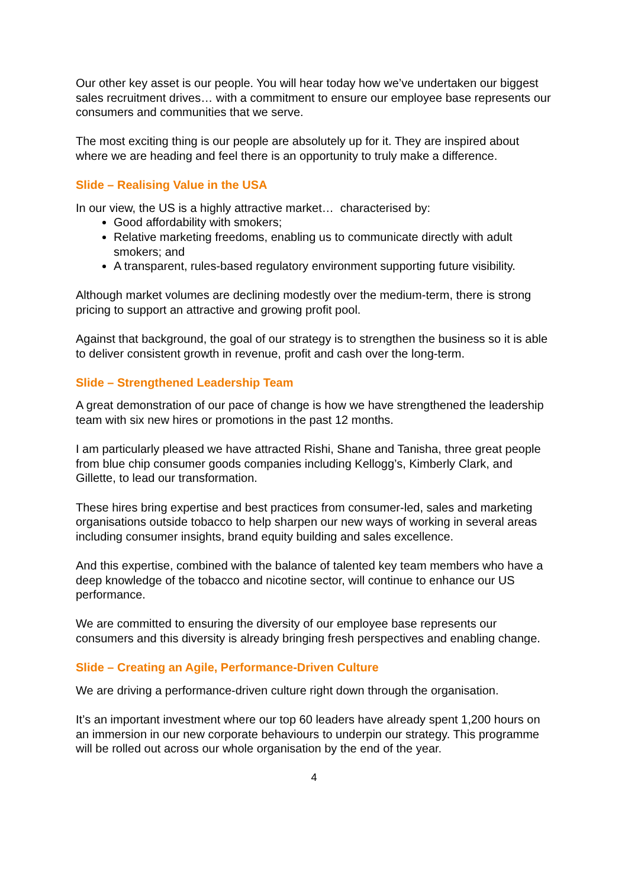Our other key asset is our people. You will hear today how we’ve undertaken our biggest sales recruitment drives… with a commitment to ensure our employee base represents our consumers and communities that we serve.
The most exciting thing is our people are absolutely up for it. They are inspired about where we are heading and feel there is an opportunity to truly make a difference.
Slide – Realising Value in the USA
In our view, the US is a highly attractive market… characterised by:
Good affordability with smokers;
Relative marketing freedoms, enabling us to communicate directly with adult smokers; and
A transparent, rules-based regulatory environment supporting future visibility.
Although market volumes are declining modestly over the medium-term, there is strong pricing to support an attractive and growing profit pool.
Against that background, the goal of our strategy is to strengthen the business so it is able to deliver consistent growth in revenue, profit and cash over the long-term.
Slide – Strengthened Leadership Team
A great demonstration of our pace of change is how we have strengthened the leadership team with six new hires or promotions in the past 12 months.
I am particularly pleased we have attracted Rishi, Shane and Tanisha, three great people from blue chip consumer goods companies including Kellogg’s, Kimberly Clark, and Gillette, to lead our transformation.
These hires bring expertise and best practices from consumer-led, sales and marketing organisations outside tobacco to help sharpen our new ways of working in several areas including consumer insights, brand equity building and sales excellence.
And this expertise, combined with the balance of talented key team members who have a deep knowledge of the tobacco and nicotine sector, will continue to enhance our US performance.
We are committed to ensuring the diversity of our employee base represents our consumers and this diversity is already bringing fresh perspectives and enabling change.
Slide – Creating an Agile, Performance-Driven Culture
We are driving a performance-driven culture right down through the organisation.
It’s an important investment where our top 60 leaders have already spent 1,200 hours on an immersion in our new corporate behaviours to underpin our strategy. This programme will be rolled out across our whole organisation by the end of the year.
4